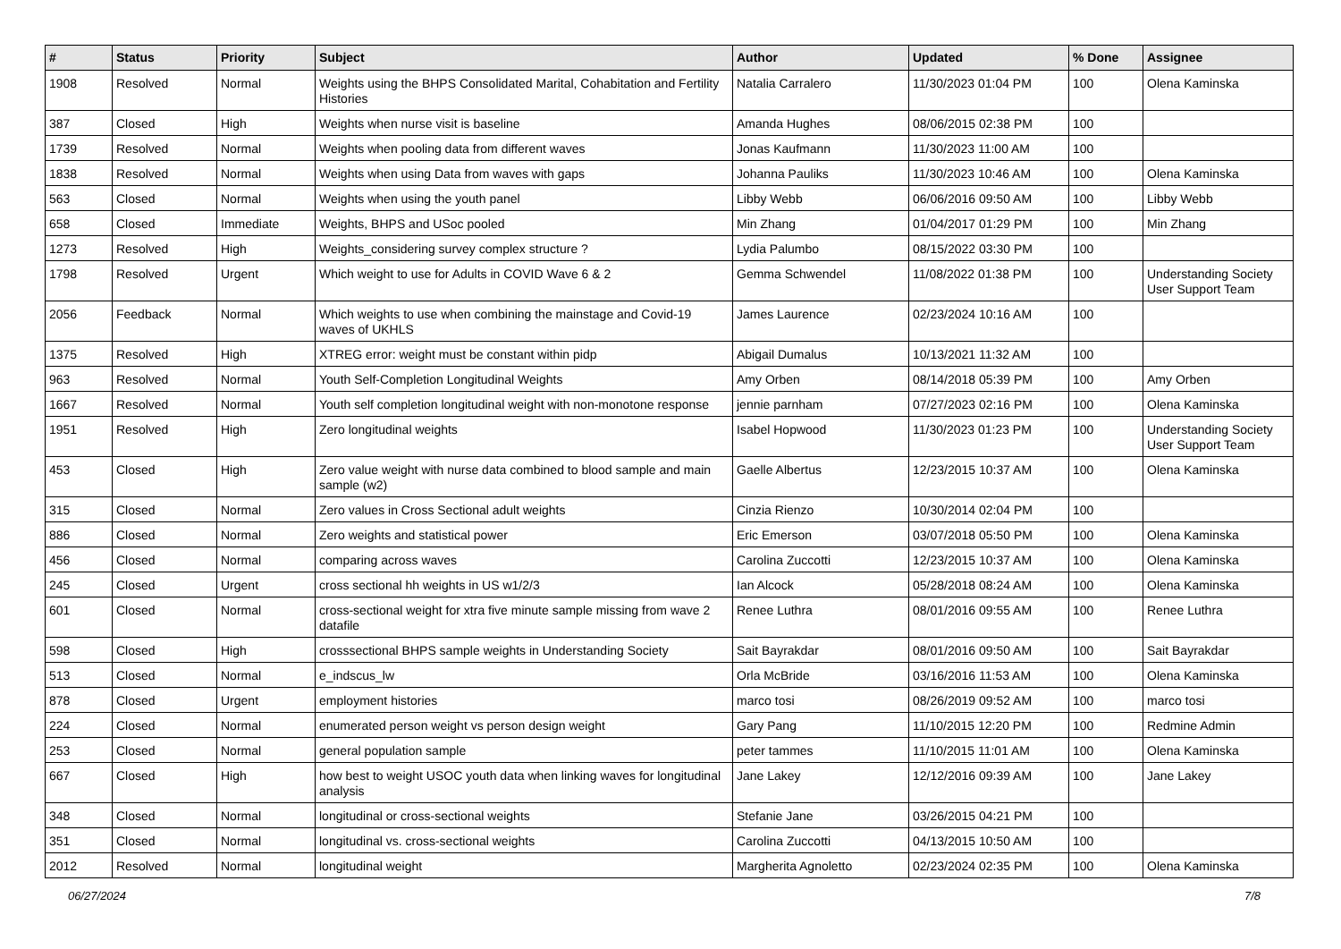| # | Status | Priority | Subject | Author | Updated | % Done | Assignee |
| --- | --- | --- | --- | --- | --- | --- | --- |
| 1908 | Resolved | Normal | Weights using the BHPS Consolidated Marital, Cohabitation and Fertility Histories | Natalia Carralero | 11/30/2023 01:04 PM | 100 | Olena Kaminska |
| 387 | Closed | High | Weights when nurse visit is baseline | Amanda Hughes | 08/06/2015 02:38 PM | 100 | |
| 1739 | Resolved | Normal | Weights when pooling data from different waves | Jonas Kaufmann | 11/30/2023 11:00 AM | 100 | |
| 1838 | Resolved | Normal | Weights when using Data from waves with gaps | Johanna Pauliks | 11/30/2023 10:46 AM | 100 | Olena Kaminska |
| 563 | Closed | Normal | Weights when using the youth panel | Libby Webb | 06/06/2016 09:50 AM | 100 | Libby Webb |
| 658 | Closed | Immediate | Weights, BHPS and USoc pooled | Min Zhang | 01/04/2017 01:29 PM | 100 | Min Zhang |
| 1273 | Resolved | High | Weights_considering survey complex structure ? | Lydia Palumbo | 08/15/2022 03:30 PM | 100 | |
| 1798 | Resolved | Urgent | Which weight to use for Adults in COVID Wave 6 & 2 | Gemma Schwendel | 11/08/2022 01:38 PM | 100 | Understanding Society User Support Team |
| 2056 | Feedback | Normal | Which weights to use when combining the mainstage and Covid-19 waves of UKHLS | James Laurence | 02/23/2024 10:16 AM | 100 | |
| 1375 | Resolved | High | XTREG error: weight must be constant within pidp | Abigail Dumalus | 10/13/2021 11:32 AM | 100 | |
| 963 | Resolved | Normal | Youth Self-Completion Longitudinal Weights | Amy Orben | 08/14/2018 05:39 PM | 100 | Amy Orben |
| 1667 | Resolved | Normal | Youth self completion longitudinal weight with non-monotone response | jennie parnham | 07/27/2023 02:16 PM | 100 | Olena Kaminska |
| 1951 | Resolved | High | Zero longitudinal weights | Isabel Hopwood | 11/30/2023 01:23 PM | 100 | Understanding Society User Support Team |
| 453 | Closed | High | Zero value weight with nurse data combined to blood sample and main sample (w2) | Gaelle Albertus | 12/23/2015 10:37 AM | 100 | Olena Kaminska |
| 315 | Closed | Normal | Zero values in Cross Sectional adult weights | Cinzia Rienzo | 10/30/2014 02:04 PM | 100 | |
| 886 | Closed | Normal | Zero weights and statistical power | Eric Emerson | 03/07/2018 05:50 PM | 100 | Olena Kaminska |
| 456 | Closed | Normal | comparing across waves | Carolina Zuccotti | 12/23/2015 10:37 AM | 100 | Olena Kaminska |
| 245 | Closed | Urgent | cross sectional hh weights in US w1/2/3 | Ian Alcock | 05/28/2018 08:24 AM | 100 | Olena Kaminska |
| 601 | Closed | Normal | cross-sectional weight for xtra five minute sample missing from wave 2 datafile | Renee Luthra | 08/01/2016 09:55 AM | 100 | Renee Luthra |
| 598 | Closed | High | crosssectional BHPS sample weights in Understanding Society | Sait Bayrakdar | 08/01/2016 09:50 AM | 100 | Sait Bayrakdar |
| 513 | Closed | Normal | e_indscus_lw | Orla McBride | 03/16/2016 11:53 AM | 100 | Olena Kaminska |
| 878 | Closed | Urgent | employment histories | marco tosi | 08/26/2019 09:52 AM | 100 | marco tosi |
| 224 | Closed | Normal | enumerated person weight vs person design weight | Gary Pang | 11/10/2015 12:20 PM | 100 | Redmine Admin |
| 253 | Closed | Normal | general population sample | peter tammes | 11/10/2015 11:01 AM | 100 | Olena Kaminska |
| 667 | Closed | High | how best to weight USOC youth data when linking waves for longitudinal analysis | Jane Lakey | 12/12/2016 09:39 AM | 100 | Jane Lakey |
| 348 | Closed | Normal | longitudinal or cross-sectional weights | Stefanie Jane | 03/26/2015 04:21 PM | 100 | |
| 351 | Closed | Normal | longitudinal vs. cross-sectional weights | Carolina Zuccotti | 04/13/2015 10:50 AM | 100 | |
| 2012 | Resolved | Normal | longitudinal weight | Margherita Agnoletto | 02/23/2024 02:35 PM | 100 | Olena Kaminska |
06/27/2024 7/8